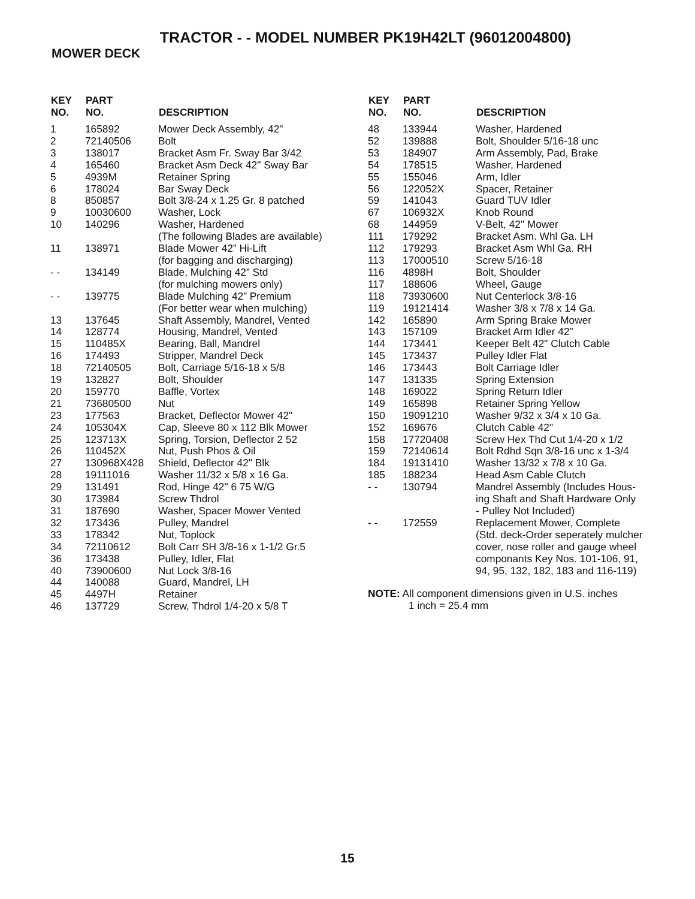TRACTOR - - MODEL NUMBER PK19H42LT (96012004800)
MOWER DECK
| KEY NO. | PART NO. | DESCRIPTION |
| --- | --- | --- |
| 1 | 165892 | Mower Deck Assembly, 42" |
| 2 | 72140506 | Bolt |
| 3 | 138017 | Bracket Asm Fr. Sway Bar 3/42 |
| 4 | 165460 | Bracket Asm Deck 42" Sway Bar |
| 5 | 4939M | Retainer Spring |
| 6 | 178024 | Bar Sway Deck |
| 8 | 850857 | Bolt 3/8-24 x 1.25 Gr. 8 patched |
| 9 | 10030600 | Washer, Lock |
| 10 | 140296 | Washer, Hardened (The following Blades are available) |
| 11 | 138971 | Blade Mower 42” Hi-Lift (for bagging and discharging) |
| - - | 134149 | Blade, Mulching 42” Std (for mulching mowers only) |
| - - | 139775 | Blade Mulching 42” Premium (For better wear when mulching) |
| 13 | 137645 | Shaft Assembly, Mandrel, Vented |
| 14 | 128774 | Housing, Mandrel, Vented |
| 15 | 110485X | Bearing, Ball, Mandrel |
| 16 | 174493 | Stripper, Mandrel Deck |
| 18 | 72140505 | Bolt, Carriage 5/16-18 x 5/8 |
| 19 | 132827 | Bolt, Shoulder |
| 20 | 159770 | Baffle, Vortex |
| 21 | 73680500 | Nut |
| 23 | 177563 | Bracket, Deflector Mower 42" |
| 24 | 105304X | Cap, Sleeve 80 x 112 Blk Mower |
| 25 | 123713X | Spring, Torsion, Deflector 2 52 |
| 26 | 110452X | Nut, Push Phos & Oil |
| 27 | 130968X428 | Shield, Deflector 42" Blk |
| 28 | 19111016 | Washer 11/32 x 5/8 x 16 Ga. |
| 29 | 131491 | Rod, Hinge 42" 6 75 W/G |
| 30 | 173984 | Screw Thdrol |
| 31 | 187690 | Washer, Spacer Mower Vented |
| 32 | 173436 | Pulley, Mandrel |
| 33 | 178342 | Nut, Toplock |
| 34 | 72110612 | Bolt Carr SH 3/8-16 x 1-1/2 Gr.5 |
| 36 | 173438 | Pulley, Idler, Flat |
| 40 | 73900600 | Nut Lock 3/8-16 |
| 44 | 140088 | Guard, Mandrel, LH |
| 45 | 4497H | Retainer |
| 46 | 137729 | Screw, Thdrol 1/4-20 x 5/8 T |
| KEY NO. | PART NO. | DESCRIPTION |
| --- | --- | --- |
| 48 | 133944 | Washer, Hardened |
| 52 | 139888 | Bolt, Shoulder 5/16-18 unc |
| 53 | 184907 | Arm Assembly, Pad, Brake |
| 54 | 178515 | Washer, Hardened |
| 55 | 155046 | Arm, Idler |
| 56 | 122052X | Spacer, Retainer |
| 59 | 141043 | Guard TUV Idler |
| 67 | 106932X | Knob Round |
| 68 | 144959 | V-Belt, 42" Mower |
| 111 | 179292 | Bracket Asm. Whl Ga. LH |
| 112 | 179293 | Bracket Asm Whl Ga. RH |
| 113 | 17000510 | Screw 5/16-18 |
| 116 | 4898H | Bolt, Shoulder |
| 117 | 188606 | Wheel, Gauge |
| 118 | 73930600 | Nut Centerlock 3/8-16 |
| 119 | 19121414 | Washer 3/8 x 7/8 x 14 Ga. |
| 142 | 165890 | Arm Spring Brake Mower |
| 143 | 157109 | Bracket Arm Idler 42" |
| 144 | 173441 | Keeper Belt 42" Clutch Cable |
| 145 | 173437 | Pulley Idler Flat |
| 146 | 173443 | Bolt Carriage Idler |
| 147 | 131335 | Spring Extension |
| 148 | 169022 | Spring Return Idler |
| 149 | 165898 | Retainer Spring Yellow |
| 150 | 19091210 | Washer 9/32 x 3/4 x 10 Ga. |
| 152 | 169676 | Clutch Cable 42" |
| 158 | 17720408 | Screw Hex Thd Cut 1/4-20 x 1/2 |
| 159 | 72140614 | Bolt Rdhd Sqn 3/8-16 unc x 1-3/4 |
| 184 | 19131410 | Washer 13/32 x 7/8 x 10 Ga. |
| 185 | 188234 | Head Asm Cable Clutch |
| - - | 130794 | Mandrel Assembly (Includes Hous- ing Shaft and Shaft Hardware Only - Pulley Not Included) |
| - - | 172559 | Replacement Mower, Complete (Std. deck-Order seperately mulcher cover, nose roller and gauge wheel componants Key Nos. 101-106, 91, 94, 95, 132, 182, 183 and 116-119) |
NOTE: All component dimensions given in U.S. inches
1 inch = 25.4 mm
15